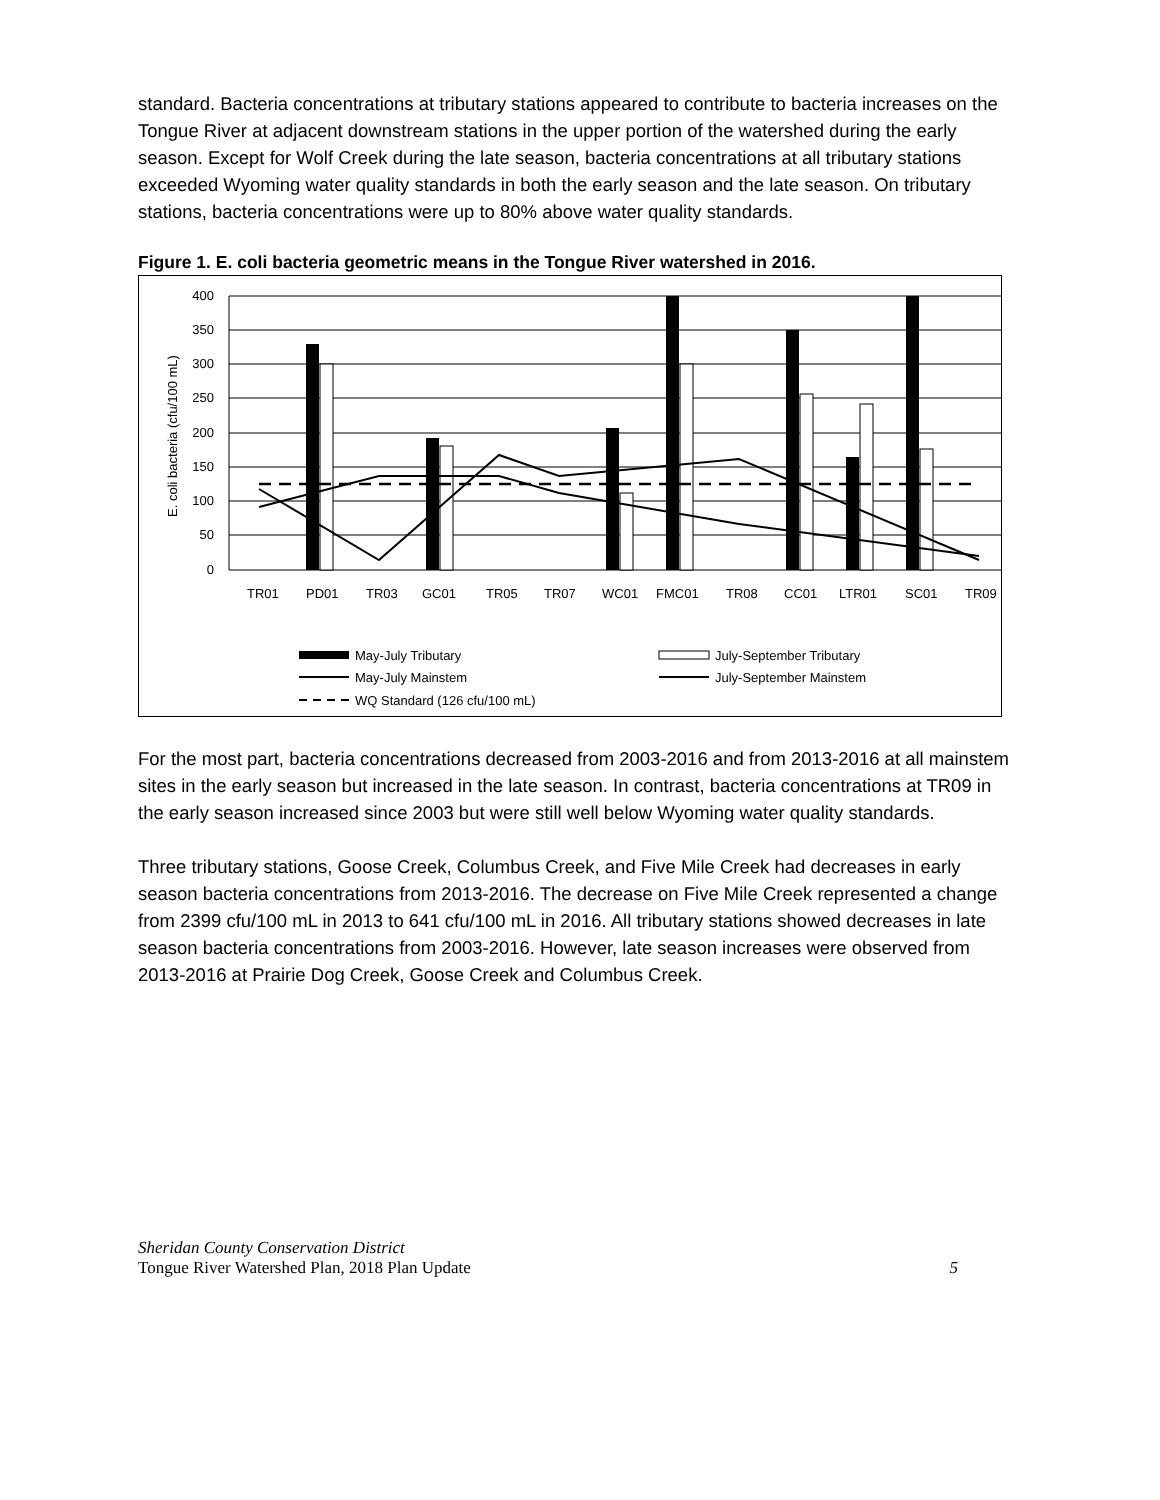standard. Bacteria concentrations at tributary stations appeared to contribute to bacteria increases on the Tongue River at adjacent downstream stations in the upper portion of the watershed during the early season. Except for Wolf Creek during the late season, bacteria concentrations at all tributary stations exceeded Wyoming water quality standards in both the early season and the late season. On tributary stations, bacteria concentrations were up to 80% above water quality standards.
Figure 1. E. coli bacteria geometric means in the Tongue River watershed in 2016.
400
350
300
250
200
150
100
50
0
E. coli bacteria (cfu/100 mL)
TR01
PD01
TR03
GC01
TR05
TR07
WC01
FMC01
TR08
CC01
LTR01
SC01
TR09
May-July Tributary
July-September Tributary
May-July Mainstem
July-September Mainstem
WQ Standard (126 cfu/100 mL)
For the most part, bacteria concentrations decreased from 2003-2016 and from 2013-2016 at all mainstem sites in the early season but increased in the late season. In contrast, bacteria concentrations at TR09 in the early season increased since 2003 but were still well below Wyoming water quality standards.
Three tributary stations, Goose Creek, Columbus Creek, and Five Mile Creek had decreases in early season bacteria concentrations from 2013-2016. The decrease on Five Mile Creek represented a change from 2399 cfu/100 mL in 2013 to 641 cfu/100 mL in 2016. All tributary stations showed decreases in late season bacteria concentrations from 2003-2016. However, late season increases were observed from 2013-2016 at Prairie Dog Creek, Goose Creek and Columbus Creek.
Sheridan County Conservation District
Tongue River Watershed Plan, 2018 Plan Update 5